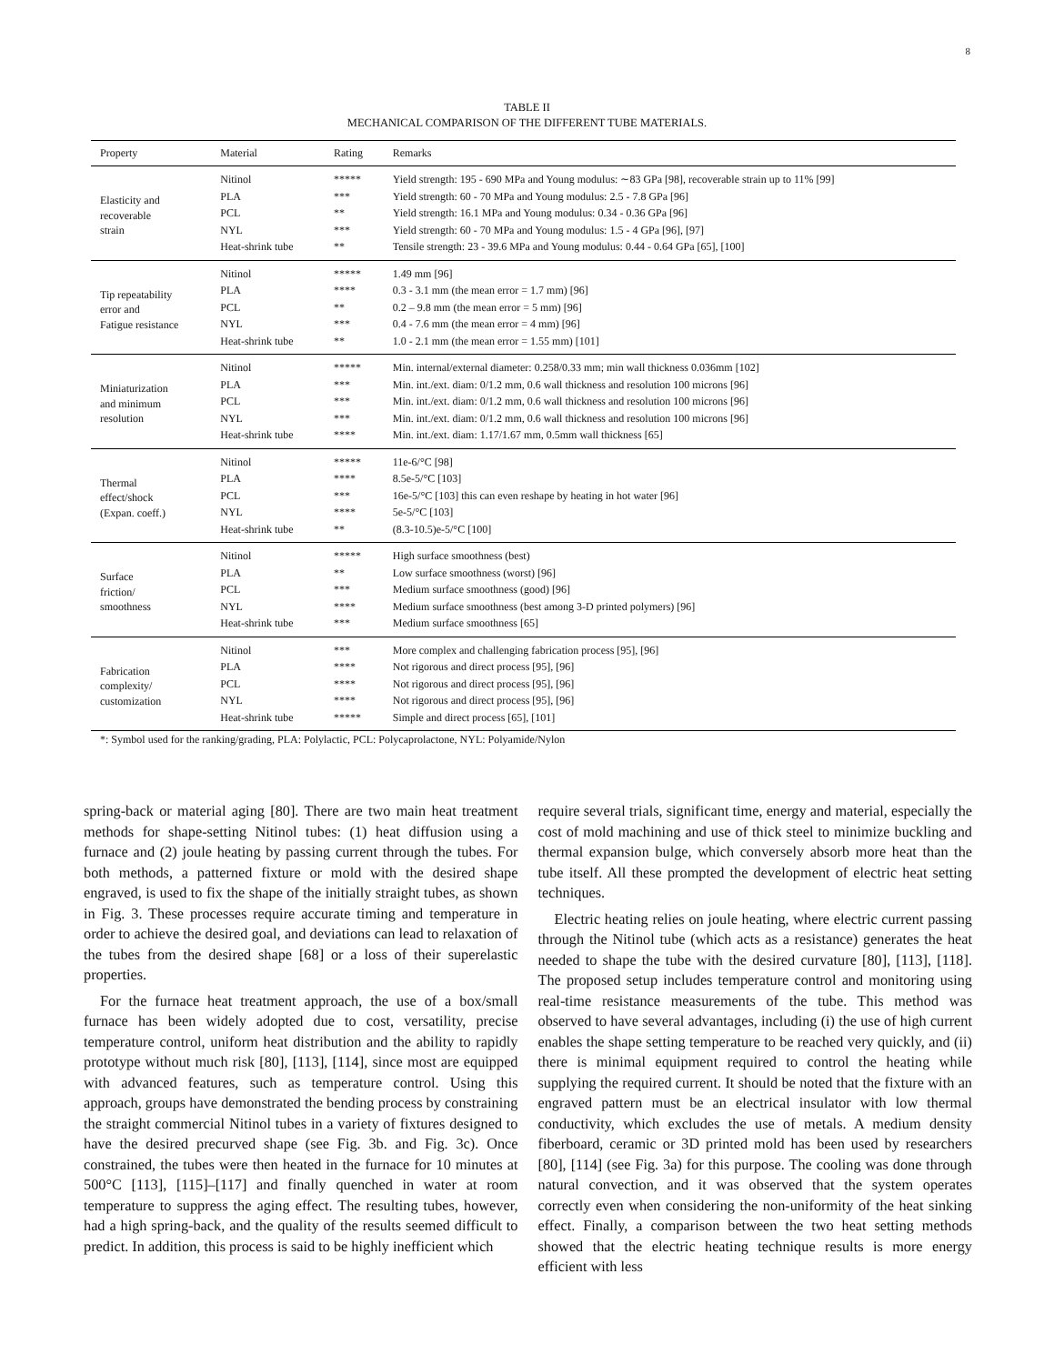8
TABLE II
MECHANICAL COMPARISON OF THE DIFFERENT TUBE MATERIALS.
| Property | Material | Rating | Remarks |
| --- | --- | --- | --- |
| Elasticity and recoverable strain | Nitinol | ***** | Yield strength: 195 - 690 MPa and Young modulus: ∼83 GPa [98], recoverable strain up to 11% [99] |
| | PLA | *** | Yield strength: 60 - 70 MPa and Young modulus: 2.5 - 7.8 GPa [96] |
| | PCL | ** | Yield strength: 16.1 MPa and Young modulus: 0.34 - 0.36 GPa [96] |
| | NYL | *** | Yield strength: 60 - 70 MPa and Young modulus: 1.5 - 4 GPa [96], [97] |
| | Heat-shrink tube | ** | Tensile strength: 23 - 39.6 MPa and Young modulus: 0.44 - 0.64 GPa [65], [100] |
| Tip repeatability error and Fatigue resistance | Nitinol | ***** | 1.49 mm [96] |
| | PLA | **** | 0.3 - 3.1 mm (the mean error = 1.7 mm) [96] |
| | PCL | ** | 0.2 – 9.8 mm (the mean error = 5 mm) [96] |
| | NYL | *** | 0.4 - 7.6 mm (the mean error = 4 mm) [96] |
| | Heat-shrink tube | ** | 1.0 - 2.1 mm (the mean error = 1.55 mm) [101] |
| Miniaturization and minimum resolution | Nitinol | ***** | Min. internal/external diameter: 0.258/0.33 mm; min wall thickness 0.036mm [102] |
| | PLA | *** | Min. int./ext. diam: 0/1.2 mm, 0.6 wall thickness and resolution 100 microns [96] |
| | PCL | *** | Min. int./ext. diam: 0/1.2 mm, 0.6 wall thickness and resolution 100 microns [96] |
| | NYL | *** | Min. int./ext. diam: 0/1.2 mm, 0.6 wall thickness and resolution 100 microns [96] |
| | Heat-shrink tube | **** | Min. int./ext. diam: 1.17/1.67 mm, 0.5mm wall thickness [65] |
| Thermal effect/shock (Expan. coeff.) | Nitinol | ***** | 11e-6/°C [98] |
| | PLA | **** | 8.5e-5/°C [103] |
| | PCL | *** | 16e-5/°C [103] this can even reshape by heating in hot water [96] |
| | NYL | **** | 5e-5/°C [103] |
| | Heat-shrink tube | ** | (8.3-10.5)e-5/°C [100] |
| Surface friction/ smoothness | Nitinol | ***** | High surface smoothness (best) |
| | PLA | ** | Low surface smoothness (worst) [96] |
| | PCL | *** | Medium surface smoothness (good) [96] |
| | NYL | **** | Medium surface smoothness (best among 3-D printed polymers) [96] |
| | Heat-shrink tube | *** | Medium surface smoothness [65] |
| Fabrication complexity/ customization | Nitinol | *** | More complex and challenging fabrication process [95], [96] |
| | PLA | **** | Not rigorous and direct process [95], [96] |
| | PCL | **** | Not rigorous and direct process [95], [96] |
| | NYL | **** | Not rigorous and direct process [95], [96] |
| | Heat-shrink tube | ***** | Simple and direct process [65], [101] |
*: Symbol used for the ranking/grading, PLA: Polylactic, PCL: Polycaprolactone, NYL: Polyamide/Nylon
spring-back or material aging [80]. There are two main heat treatment methods for shape-setting Nitinol tubes: (1) heat diffusion using a furnace and (2) joule heating by passing current through the tubes. For both methods, a patterned fixture or mold with the desired shape engraved, is used to fix the shape of the initially straight tubes, as shown in Fig. 3. These processes require accurate timing and temperature in order to achieve the desired goal, and deviations can lead to relaxation of the tubes from the desired shape [68] or a loss of their superelastic properties.
For the furnace heat treatment approach, the use of a box/small furnace has been widely adopted due to cost, versatility, precise temperature control, uniform heat distribution and the ability to rapidly prototype without much risk [80], [113], [114], since most are equipped with advanced features, such as temperature control. Using this approach, groups have demonstrated the bending process by constraining the straight commercial Nitinol tubes in a variety of fixtures designed to have the desired precurved shape (see Fig. 3b. and Fig. 3c). Once constrained, the tubes were then heated in the furnace for 10 minutes at 500°C [113], [115]–[117] and finally quenched in water at room temperature to suppress the aging effect. The resulting tubes, however, had a high spring-back, and the quality of the results seemed difficult to predict. In addition, this process is said to be highly inefficient which
require several trials, significant time, energy and material, especially the cost of mold machining and use of thick steel to minimize buckling and thermal expansion bulge, which conversely absorb more heat than the tube itself. All these prompted the development of electric heat setting techniques.
Electric heating relies on joule heating, where electric current passing through the Nitinol tube (which acts as a resistance) generates the heat needed to shape the tube with the desired curvature [80], [113], [118]. The proposed setup includes temperature control and monitoring using real-time resistance measurements of the tube. This method was observed to have several advantages, including (i) the use of high current enables the shape setting temperature to be reached very quickly, and (ii) there is minimal equipment required to control the heating while supplying the required current. It should be noted that the fixture with an engraved pattern must be an electrical insulator with low thermal conductivity, which excludes the use of metals. A medium density fiberboard, ceramic or 3D printed mold has been used by researchers [80], [114] (see Fig. 3a) for this purpose. The cooling was done through natural convection, and it was observed that the system operates correctly even when considering the non-uniformity of the heat sinking effect. Finally, a comparison between the two heat setting methods showed that the electric heating technique results is more energy efficient with less